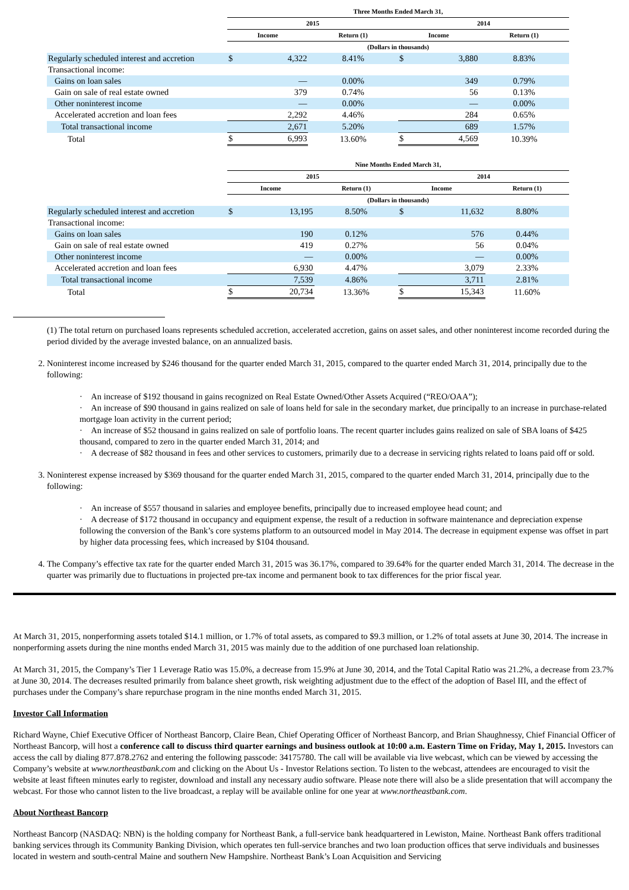| | Three Months Ended March 31, | | | | | |
| --- | --- | --- | --- | --- | --- | --- |
| | 2015 | | | 2014 | | |
| | Income | | Return (1) | Income | | Return (1) |
| | (Dollars in thousands) | | | | | |
| Regularly scheduled interest and accretion | $ | 4,322 | 8.41% | $ | 3,880 | 8.83% |
| Transactional income: | | | | | | |
| Gains on loan sales | | — | 0.00% | | 349 | 0.79% |
| Gain on sale of real estate owned | | 379 | 0.74% | | 56 | 0.13% |
| Other noninterest income | | — | 0.00% | | — | 0.00% |
| Accelerated accretion and loan fees | | 2,292 | 4.46% | | 284 | 0.65% |
| Total transactional income | | 2,671 | 5.20% | | 689 | 1.57% |
| Total | $ | 6,993 | 13.60% | $ | 4,569 | 10.39% |
| | Nine Months Ended March 31, | | | | | |
| --- | --- | --- | --- | --- | --- | --- |
| | 2015 | | | 2014 | | |
| | Income | | Return (1) | Income | | Return (1) |
| | (Dollars in thousands) | | | | | |
| Regularly scheduled interest and accretion | $ | 13,195 | 8.50% | $ | 11,632 | 8.80% |
| Transactional income: | | | | | | |
| Gains on loan sales | | 190 | 0.12% | | 576 | 0.44% |
| Gain on sale of real estate owned | | 419 | 0.27% | | 56 | 0.04% |
| Other noninterest income | | — | 0.00% | | — | 0.00% |
| Accelerated accretion and loan fees | | 6,930 | 4.47% | | 3,079 | 2.33% |
| Total transactional income | | 7,539 | 4.86% | | 3,711 | 2.81% |
| Total | $ | 20,734 | 13.36% | $ | 15,343 | 11.60% |
(1) The total return on purchased loans represents scheduled accretion, accelerated accretion, gains on asset sales, and other noninterest income recorded during the period divided by the average invested balance, on an annualized basis.
2. Noninterest income increased by $246 thousand for the quarter ended March 31, 2015, compared to the quarter ended March 31, 2014, principally due to the following:
· An increase of $192 thousand in gains recognized on Real Estate Owned/Other Assets Acquired (“REO/OAA”);
· An increase of $90 thousand in gains realized on sale of loans held for sale in the secondary market, due principally to an increase in purchase-related mortgage loan activity in the current period;
· An increase of $52 thousand in gains realized on sale of portfolio loans. The recent quarter includes gains realized on sale of SBA loans of $425 thousand, compared to zero in the quarter ended March 31, 2014; and
· A decrease of $82 thousand in fees and other services to customers, primarily due to a decrease in servicing rights related to loans paid off or sold.
3. Noninterest expense increased by $369 thousand for the quarter ended March 31, 2015, compared to the quarter ended March 31, 2014, principally due to the following:
· An increase of $557 thousand in salaries and employee benefits, principally due to increased employee head count; and
· A decrease of $172 thousand in occupancy and equipment expense, the result of a reduction in software maintenance and depreciation expense following the conversion of the Bank’s core systems platform to an outsourced model in May 2014. The decrease in equipment expense was offset in part by higher data processing fees, which increased by $104 thousand.
4. The Company’s effective tax rate for the quarter ended March 31, 2015 was 36.17%, compared to 39.64% for the quarter ended March 31, 2014. The decrease in the quarter was primarily due to fluctuations in projected pre-tax income and permanent book to tax differences for the prior fiscal year.
At March 31, 2015, nonperforming assets totaled $14.1 million, or 1.7% of total assets, as compared to $9.3 million, or 1.2% of total assets at June 30, 2014. The increase in nonperforming assets during the nine months ended March 31, 2015 was mainly due to the addition of one purchased loan relationship.
At March 31, 2015, the Company’s Tier 1 Leverage Ratio was 15.0%, a decrease from 15.9% at June 30, 2014, and the Total Capital Ratio was 21.2%, a decrease from 23.7% at June 30, 2014. The decreases resulted primarily from balance sheet growth, risk weighting adjustment due to the effect of the adoption of Basel III, and the effect of purchases under the Company’s share repurchase program in the nine months ended March 31, 2015.
Investor Call Information
Richard Wayne, Chief Executive Officer of Northeast Bancorp, Claire Bean, Chief Operating Officer of Northeast Bancorp, and Brian Shaughnessy, Chief Financial Officer of Northeast Bancorp, will host a conference call to discuss third quarter earnings and business outlook at 10:00 a.m. Eastern Time on Friday, May 1, 2015. Investors can access the call by dialing 877.878.2762 and entering the following passcode: 34175780. The call will be available via live webcast, which can be viewed by accessing the Company’s website at www.northeastbank.com and clicking on the About Us - Investor Relations section. To listen to the webcast, attendees are encouraged to visit the website at least fifteen minutes early to register, download and install any necessary audio software. Please note there will also be a slide presentation that will accompany the webcast. For those who cannot listen to the live broadcast, a replay will be available online for one year at www.northeastbank.com.
About Northeast Bancorp
Northeast Bancorp (NASDAQ: NBN) is the holding company for Northeast Bank, a full-service bank headquartered in Lewiston, Maine. Northeast Bank offers traditional banking services through its Community Banking Division, which operates ten full-service branches and two loan production offices that serve individuals and businesses located in western and south-central Maine and southern New Hampshire. Northeast Bank’s Loan Acquisition and Servicing